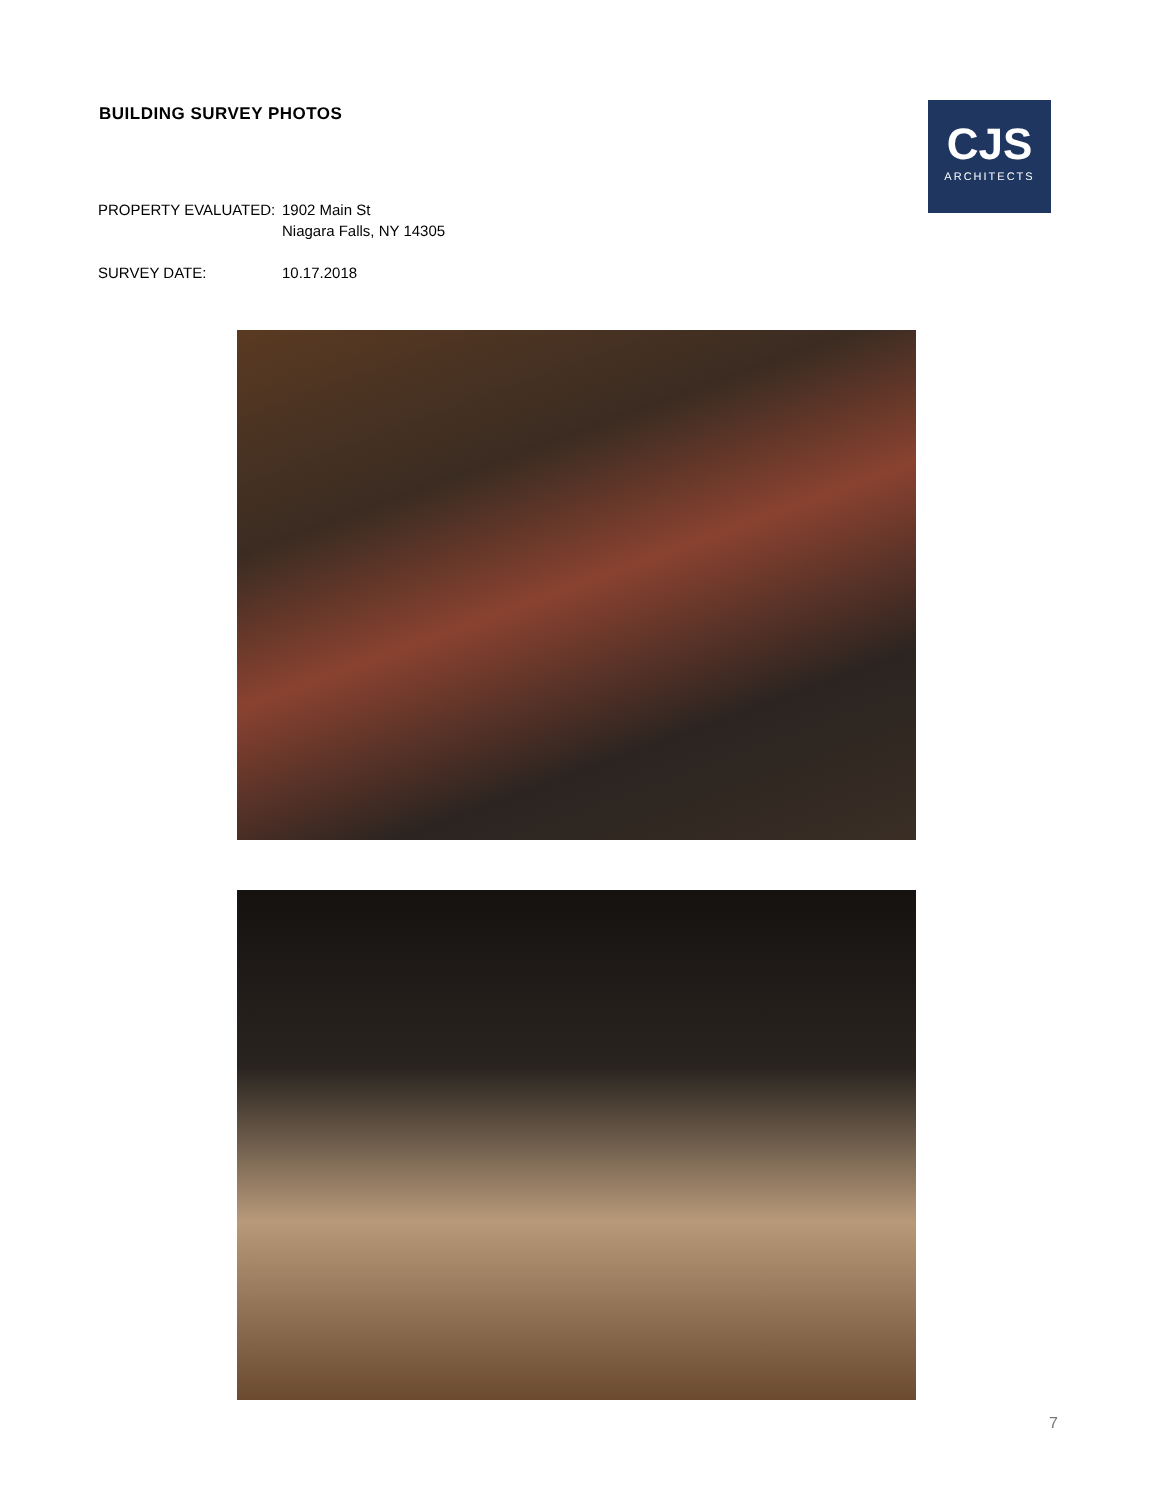BUILDING SURVEY PHOTOS
CJS
ARCHITECTS
PROPERTY EVALUATED: 1902 Main St
Niagara Falls, NY 14305
SURVEY DATE: 10.17.2018
7